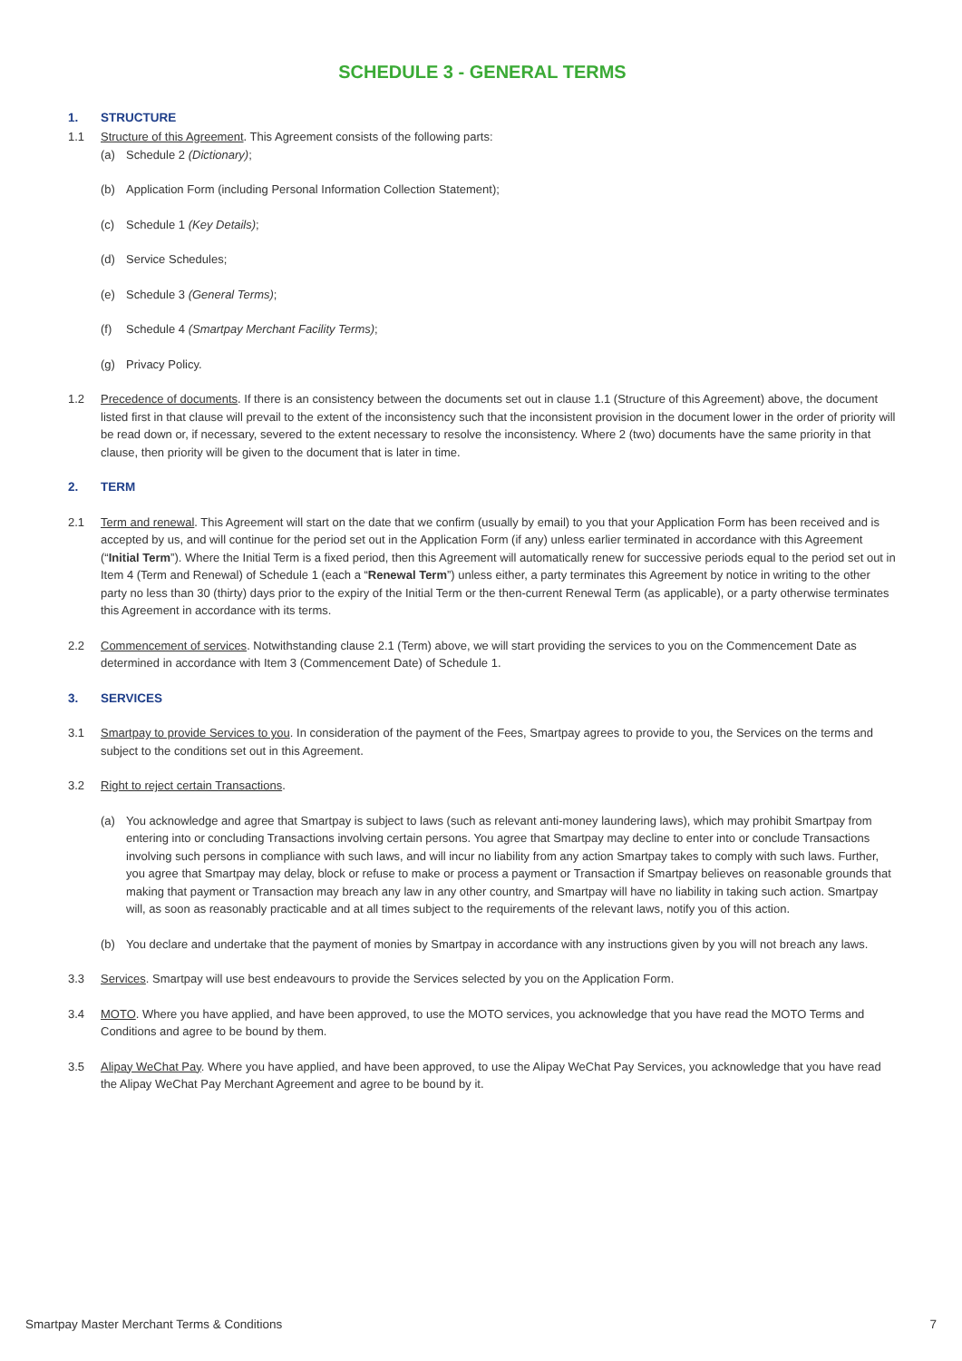SCHEDULE 3 - GENERAL TERMS
1. STRUCTURE
1.1 Structure of this Agreement. This Agreement consists of the following parts:
(a) Schedule 2 (Dictionary);
(b) Application Form (including Personal Information Collection Statement);
(c) Schedule 1 (Key Details);
(d) Service Schedules;
(e) Schedule 3 (General Terms);
(f) Schedule 4 (Smartpay Merchant Facility Terms);
(g) Privacy Policy.
1.2 Precedence of documents. If there is an consistency between the documents set out in clause 1.1 (Structure of this Agreement) above, the document listed first in that clause will prevail to the extent of the inconsistency such that the inconsistent provision in the document lower in the order of priority will be read down or, if necessary, severed to the extent necessary to resolve the inconsistency. Where 2 (two) documents have the same priority in that clause, then priority will be given to the document that is later in time.
2. TERM
2.1 Term and renewal. This Agreement will start on the date that we confirm (usually by email) to you that your Application Form has been received and is accepted by us, and will continue for the period set out in the Application Form (if any) unless earlier terminated in accordance with this Agreement (“Initial Term”). Where the Initial Term is a fixed period, then this Agreement will automatically renew for successive periods equal to the period set out in Item 4 (Term and Renewal) of Schedule 1 (each a “Renewal Term”) unless either, a party terminates this Agreement by notice in writing to the other party no less than 30 (thirty) days prior to the expiry of the Initial Term or the then-current Renewal Term (as applicable), or a party otherwise terminates this Agreement in accordance with its terms.
2.2 Commencement of services. Notwithstanding clause 2.1 (Term) above, we will start providing the services to you on the Commencement Date as determined in accordance with Item 3 (Commencement Date) of Schedule 1.
3. SERVICES
3.1 Smartpay to provide Services to you. In consideration of the payment of the Fees, Smartpay agrees to provide to you, the Services on the terms and subject to the conditions set out in this Agreement.
3.2 Right to reject certain Transactions.
(a) You acknowledge and agree that Smartpay is subject to laws (such as relevant anti-money laundering laws), which may prohibit Smartpay from entering into or concluding Transactions involving certain persons. You agree that Smartpay may decline to enter into or conclude Transactions involving such persons in compliance with such laws, and will incur no liability from any action Smartpay takes to comply with such laws. Further, you agree that Smartpay may delay, block or refuse to make or process a payment or Transaction if Smartpay believes on reasonable grounds that making that payment or Transaction may breach any law in any other country, and Smartpay will have no liability in taking such action. Smartpay will, as soon as reasonably practicable and at all times subject to the requirements of the relevant laws, notify you of this action.
(b) You declare and undertake that the payment of monies by Smartpay in accordance with any instructions given by you will not breach any laws.
3.3 Services. Smartpay will use best endeavours to provide the Services selected by you on the Application Form.
3.4 MOTO. Where you have applied, and have been approved, to use the MOTO services, you acknowledge that you have read the MOTO Terms and Conditions and agree to be bound by them.
3.5 Alipay WeChat Pay. Where you have applied, and have been approved, to use the Alipay WeChat Pay Services, you acknowledge that you have read the Alipay WeChat Pay Merchant Agreement and agree to be bound by it.
Smartpay Master Merchant Terms & Conditions 7